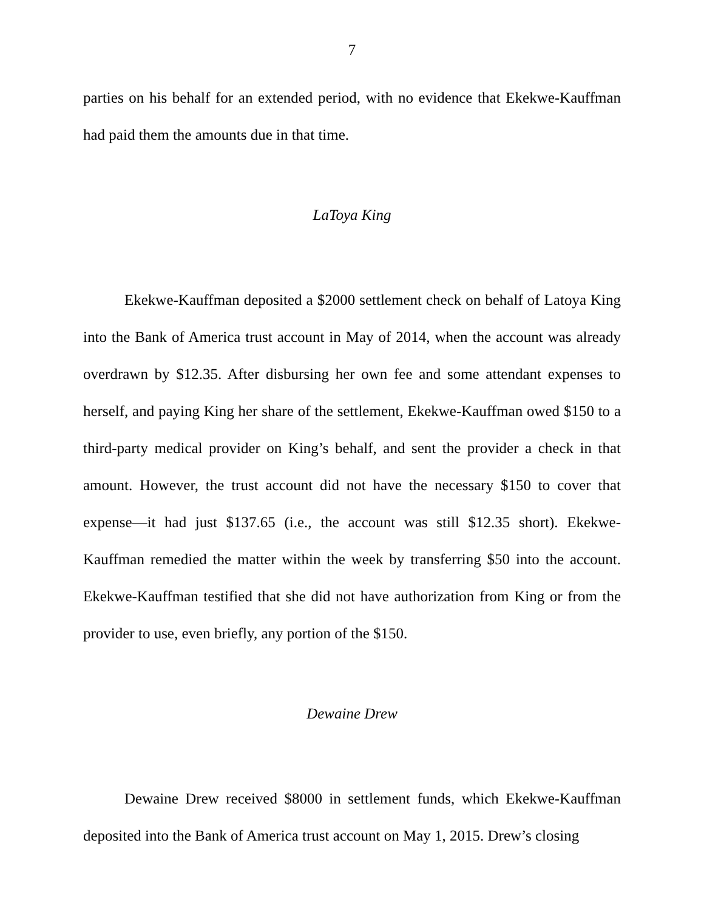7
parties on his behalf for an extended period, with no evidence that Ekekwe-Kauffman had paid them the amounts due in that time.
LaToya King
Ekekwe-Kauffman deposited a $2000 settlement check on behalf of Latoya King into the Bank of America trust account in May of 2014, when the account was already overdrawn by $12.35. After disbursing her own fee and some attendant expenses to herself, and paying King her share of the settlement, Ekekwe-Kauffman owed $150 to a third-party medical provider on King’s behalf, and sent the provider a check in that amount. However, the trust account did not have the necessary $150 to cover that expense—it had just $137.65 (i.e., the account was still $12.35 short). Ekekwe-Kauffman remedied the matter within the week by transferring $50 into the account. Ekekwe-Kauffman testified that she did not have authorization from King or from the provider to use, even briefly, any portion of the $150.
Dewaine Drew
Dewaine Drew received $8000 in settlement funds, which Ekekwe-Kauffman deposited into the Bank of America trust account on May 1, 2015. Drew’s closing